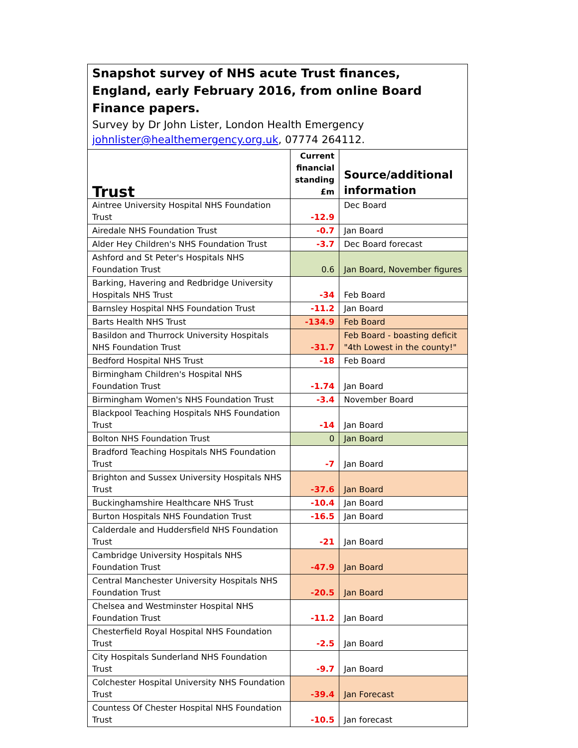| Snapshot survey of NHS acute Trust finances, England, early February 2016, from online Board Finance papers. Survey by Dr John Lister, London Health Emergency johnlister@healthemergency.org.uk , 07774 264112. | | |
| --- | --- | --- |
| Trust | Current financial standing £m | Source/additional information |
| Aintree University Hospital NHS Foundation Trust | -12.9 | Dec Board |
| Airedale NHS Foundation Trust | -0.7 | Jan Board |
| Alder Hey Children's NHS Foundation Trust | -3.7 | Dec Board forecast |
| Ashford and St Peter's Hospitals NHS Foundation Trust | 0.6 | Jan Board, November figures |
| Barking, Havering and Redbridge University Hospitals NHS Trust | -34 | Feb Board |
| Barnsley Hospital NHS Foundation Trust | -11.2 | Jan Board |
| Barts Health NHS Trust | -134.9 | Feb Board |
| Basildon and Thurrock University Hospitals NHS Foundation Trust | -31.7 | Feb Board - boasting deficit "4th Lowest in the county!" |
| Bedford Hospital NHS Trust | -18 | Feb Board |
| Birmingham Children's Hospital NHS Foundation Trust | -1.74 | Jan Board |
| Birmingham Women's NHS Foundation Trust | -3.4 | November Board |
| Blackpool Teaching Hospitals NHS Foundation Trust | -14 | Jan Board |
| Bolton NHS Foundation Trust | 0 | Jan Board |
| Bradford Teaching Hospitals NHS Foundation Trust | -7 | Jan Board |
| Brighton and Sussex University Hospitals NHS Trust | -37.6 | Jan Board |
| Buckinghamshire Healthcare NHS Trust | -10.4 | Jan Board |
| Burton Hospitals NHS Foundation Trust | -16.5 | Jan Board |
| Calderdale and Huddersfield NHS Foundation Trust | -21 | Jan Board |
| Cambridge University Hospitals NHS Foundation Trust | -47.9 | Jan Board |
| Central Manchester University Hospitals NHS Foundation Trust | -20.5 | Jan Board |
| Chelsea and Westminster Hospital NHS Foundation Trust | -11.2 | Jan Board |
| Chesterfield Royal Hospital NHS Foundation Trust | -2.5 | Jan Board |
| City Hospitals Sunderland NHS Foundation Trust | -9.7 | Jan Board |
| Colchester Hospital University NHS Foundation Trust | -39.4 | Jan Forecast |
| Countess Of Chester Hospital NHS Foundation Trust | -10.5 | Jan forecast |